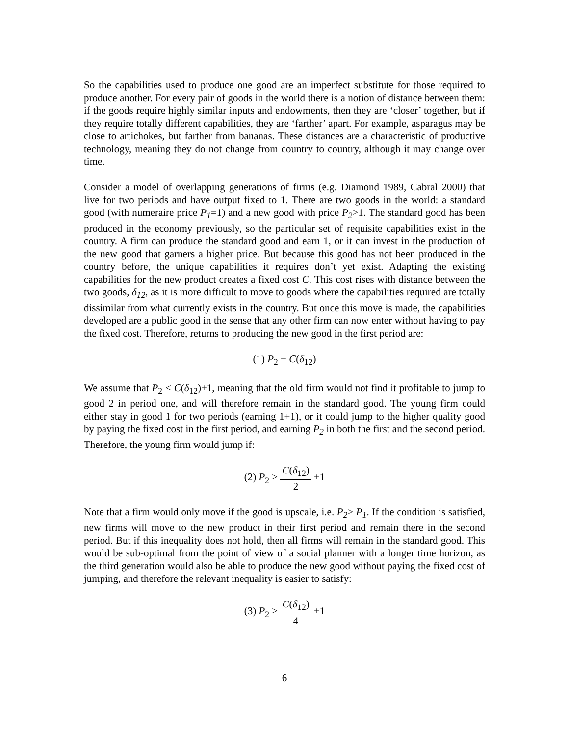So the capabilities used to produce one good are an imperfect substitute for those required to produce another. For every pair of goods in the world there is a notion of distance between them: if the goods require highly similar inputs and endowments, then they are ‘closer’ together, but if they require totally different capabilities, they are ‘farther’ apart. For example, asparagus may be close to artichokes, but farther from bananas. These distances are a characteristic of productive technology, meaning they do not change from country to country, although it may change over time.
Consider a model of overlapping generations of firms (e.g. Diamond 1989, Cabral 2000) that live for two periods and have output fixed to 1. There are two goods in the world: a standard good (with numeraire price P<sub>1</sub>=1) and a new good with price P<sub>2</sub>>1. The standard good has been produced in the economy previously, so the particular set of requisite capabilities exist in the country. A firm can produce the standard good and earn 1, or it can invest in the production of the new good that garners a higher price. But because this good has not been produced in the country before, the unique capabilities it requires don’t yet exist. Adapting the existing capabilities for the new product creates a fixed cost C. This cost rises with distance between the two goods, δ<sub>12</sub>, as it is more difficult to move to goods where the capabilities required are totally dissimilar from what currently exists in the country. But once this move is made, the capabilities developed are a public good in the sense that any other firm can now enter without having to pay the fixed cost. Therefore, returns to producing the new good in the first period are:
(1) P<sub>2</sub> − C(δ<sub>12</sub>)
We assume that P<sub>2</sub> < C(δ<sub>12</sub>)+1, meaning that the old firm would not find it profitable to jump to good 2 in period one, and will therefore remain in the standard good. The young firm could either stay in good 1 for two periods (earning 1+1), or it could jump to the higher quality good by paying the fixed cost in the first period, and earning P<sub>2</sub> in both the first and the second period. Therefore, the young firm would jump if:
(2) P<sub>2</sub> > C(δ<sub>12</sub>) 2 +1
Note that a firm would only move if the good is upscale, i.e. P<sub>2</sub>> P<sub>1</sub>. If the condition is satisfied, new firms will move to the new product in their first period and remain there in the second period. But if this inequality does not hold, then all firms will remain in the standard good. This would be sub-optimal from the point of view of a social planner with a longer time horizon, as the third generation would also be able to produce the new good without paying the fixed cost of jumping, and therefore the relevant inequality is easier to satisfy:
(3) P<sub>2</sub> > C(δ<sub>12</sub>) 4 +1
6